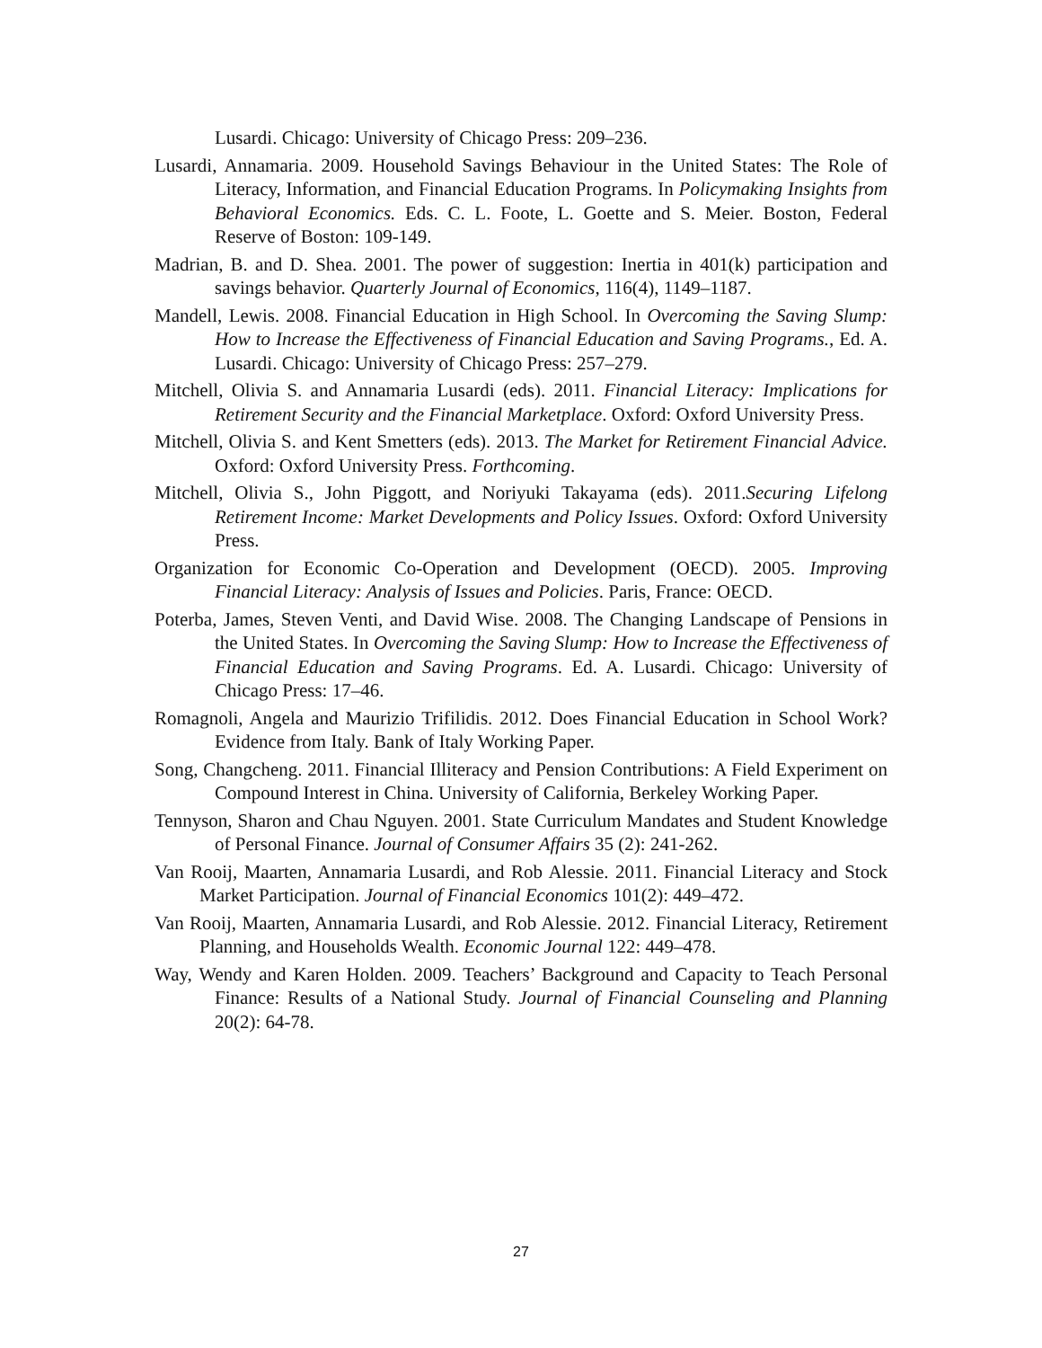Lusardi. Chicago: University of Chicago Press: 209–236.
Lusardi, Annamaria. 2009. Household Savings Behaviour in the United States: The Role of Literacy, Information, and Financial Education Programs. In Policymaking Insights from Behavioral Economics. Eds. C. L. Foote, L. Goette and S. Meier. Boston, Federal Reserve of Boston: 109-149.
Madrian, B. and D. Shea. 2001. The power of suggestion: Inertia in 401(k) participation and savings behavior. Quarterly Journal of Economics, 116(4), 1149–1187.
Mandell, Lewis. 2008. Financial Education in High School. In Overcoming the Saving Slump: How to Increase the Effectiveness of Financial Education and Saving Programs., Ed. A. Lusardi. Chicago: University of Chicago Press: 257–279.
Mitchell, Olivia S. and Annamaria Lusardi (eds). 2011. Financial Literacy: Implications for Retirement Security and the Financial Marketplace. Oxford: Oxford University Press.
Mitchell, Olivia S. and Kent Smetters (eds). 2013. The Market for Retirement Financial Advice. Oxford: Oxford University Press. Forthcoming.
Mitchell, Olivia S., John Piggott, and Noriyuki Takayama (eds). 2011.Securing Lifelong Retirement Income: Market Developments and Policy Issues. Oxford: Oxford University Press.
Organization for Economic Co-Operation and Development (OECD). 2005. Improving Financial Literacy: Analysis of Issues and Policies. Paris, France: OECD.
Poterba, James, Steven Venti, and David Wise. 2008. The Changing Landscape of Pensions in the United States. In Overcoming the Saving Slump: How to Increase the Effectiveness of Financial Education and Saving Programs. Ed. A. Lusardi. Chicago: University of Chicago Press: 17–46.
Romagnoli, Angela and Maurizio Trifilidis. 2012. Does Financial Education in School Work? Evidence from Italy. Bank of Italy Working Paper.
Song, Changcheng. 2011. Financial Illiteracy and Pension Contributions: A Field Experiment on Compound Interest in China. University of California, Berkeley Working Paper.
Tennyson, Sharon and Chau Nguyen. 2001. State Curriculum Mandates and Student Knowledge of Personal Finance. Journal of Consumer Affairs 35 (2): 241-262.
Van Rooij, Maarten, Annamaria Lusardi, and Rob Alessie. 2011. Financial Literacy and Stock Market Participation. Journal of Financial Economics 101(2): 449–472.
Van Rooij, Maarten, Annamaria Lusardi, and Rob Alessie. 2012. Financial Literacy, Retirement Planning, and Households Wealth. Economic Journal 122: 449–478.
Way, Wendy and Karen Holden. 2009. Teachers’ Background and Capacity to Teach Personal Finance: Results of a National Study. Journal of Financial Counseling and Planning 20(2): 64-78.
27